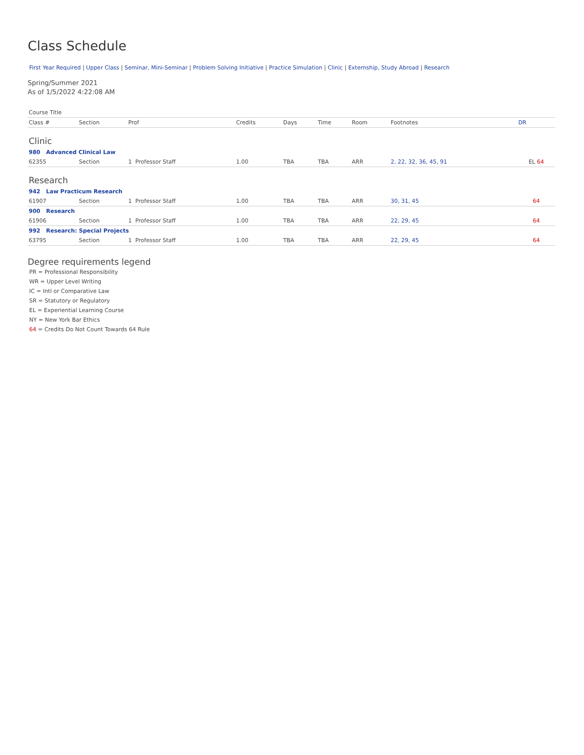Class Schedule
First Year Required | Upper Class | Seminar, Mini-Seminar | Problem Solving Initiative | Practice Simulation | Clinic | Externship, Study Abroad | Research
Spring/Summer 2021
As of 1/5/2022 4:22:08 AM
| Course Title | | | | | | | | |
| --- | --- | --- | --- | --- | --- | --- | --- | --- |
| Class # | Section | Prof | Credits | Days | Time | Room | Footnotes | DR |
| Clinic | | | | | | | | |
| 980 Advanced Clinical Law | | | | | | | | |
| 62355 | Section | 1 Professor Staff | 1.00 | TBA | TBA | ARR | 2, 22, 32, 36, 45, 91 | EL 64 |
| Research | | | | | | | | |
| 942 Law Practicum Research | | | | | | | | |
| 61907 | Section | 1 Professor Staff | 1.00 | TBA | TBA | ARR | 30, 31, 45 | 64 |
| 900 Research | | | | | | | | |
| 61906 | Section | 1 Professor Staff | 1.00 | TBA | TBA | ARR | 22, 29, 45 | 64 |
| 992 Research: Special Projects | | | | | | | | |
| 63795 | Section | 1 Professor Staff | 1.00 | TBA | TBA | ARR | 22, 29, 45 | 64 |
Degree requirements legend
PR = Professional Responsibility
WR = Upper Level Writing
IC = Intl or Comparative Law
SR = Statutory or Regulatory
EL = Experiential Learning Course
NY = New York Bar Ethics
64 = Credits Do Not Count Towards 64 Rule